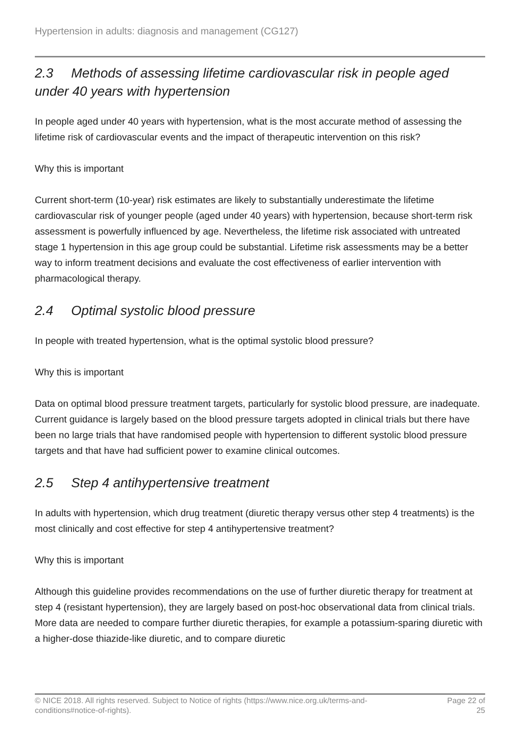Hypertension in adults: diagnosis and management (CG127)
2.3 Methods of assessing lifetime cardiovascular risk in people aged under 40 years with hypertension
In people aged under 40 years with hypertension, what is the most accurate method of assessing the lifetime risk of cardiovascular events and the impact of therapeutic intervention on this risk?
Why this is important
Current short-term (10-year) risk estimates are likely to substantially underestimate the lifetime cardiovascular risk of younger people (aged under 40 years) with hypertension, because short-term risk assessment is powerfully influenced by age. Nevertheless, the lifetime risk associated with untreated stage 1 hypertension in this age group could be substantial. Lifetime risk assessments may be a better way to inform treatment decisions and evaluate the cost effectiveness of earlier intervention with pharmacological therapy.
2.4 Optimal systolic blood pressure
In people with treated hypertension, what is the optimal systolic blood pressure?
Why this is important
Data on optimal blood pressure treatment targets, particularly for systolic blood pressure, are inadequate. Current guidance is largely based on the blood pressure targets adopted in clinical trials but there have been no large trials that have randomised people with hypertension to different systolic blood pressure targets and that have had sufficient power to examine clinical outcomes.
2.5 Step 4 antihypertensive treatment
In adults with hypertension, which drug treatment (diuretic therapy versus other step 4 treatments) is the most clinically and cost effective for step 4 antihypertensive treatment?
Why this is important
Although this guideline provides recommendations on the use of further diuretic therapy for treatment at step 4 (resistant hypertension), they are largely based on post-hoc observational data from clinical trials. More data are needed to compare further diuretic therapies, for example a potassium-sparing diuretic with a higher-dose thiazide-like diuretic, and to compare diuretic
© NICE 2018. All rights reserved. Subject to Notice of rights (https://www.nice.org.uk/terms-and-
conditions#notice-of-rights).
Page 22 of
25